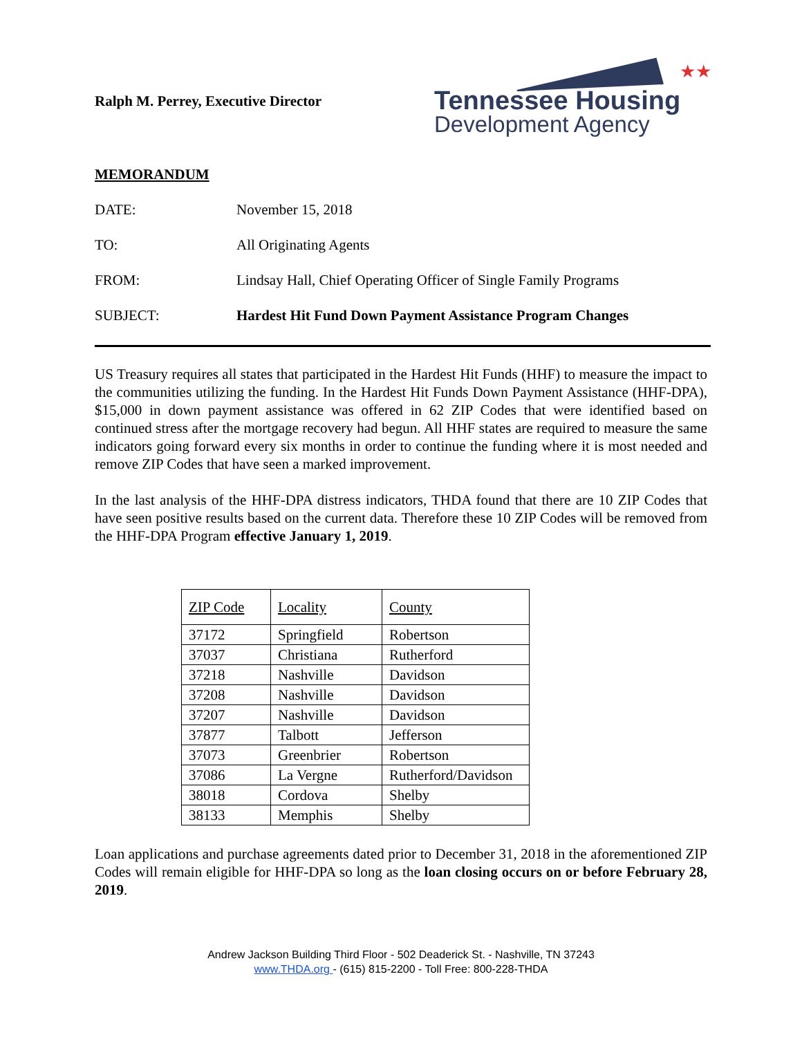Ralph M. Perrey, Executive Director
★★
Tennessee Housing
Development Agency
MEMORANDUM
DATE: November 15, 2018
TO: All Originating Agents
FROM: Lindsay Hall, Chief Operating Officer of Single Family Programs
SUBJECT: Hardest Hit Fund Down Payment Assistance Program Changes
US Treasury requires all states that participated in the Hardest Hit Funds (HHF) to measure the impact to the communities utilizing the funding. In the Hardest Hit Funds Down Payment Assistance (HHF-DPA), $15,000 in down payment assistance was offered in 62 ZIP Codes that were identified based on continued stress after the mortgage recovery had begun. All HHF states are required to measure the same indicators going forward every six months in order to continue the funding where it is most needed and remove ZIP Codes that have seen a marked improvement.
In the last analysis of the HHF-DPA distress indicators, THDA found that there are 10 ZIP Codes that have seen positive results based on the current data. Therefore these 10 ZIP Codes will be removed from the HHF-DPA Program effective January 1, 2019.
| ZIP Code | Locality | County |
| 37172 | Springfield | Robertson |
| 37037 | Christiana | Rutherford |
| 37218 | Nashville | Davidson |
| 37208 | Nashville | Davidson |
| 37207 | Nashville | Davidson |
| 37877 | Talbott | Jefferson |
| 37073 | Greenbrier | Robertson |
| 37086 | La Vergne | Rutherford/Davidson |
| 38018 | Cordova | Shelby |
| 38133 | Memphis | Shelby |
Loan applications and purchase agreements dated prior to December 31, 2018 in the aforementioned ZIP Codes will remain eligible for HHF-DPA so long as the loan closing occurs on or before February 28, 2019.
Andrew Jackson Building Third Floor - 502 Deaderick St. - Nashville, TN 37243
www.THDA.org - (615) 815-2200 - Toll Free: 800-228-THDA